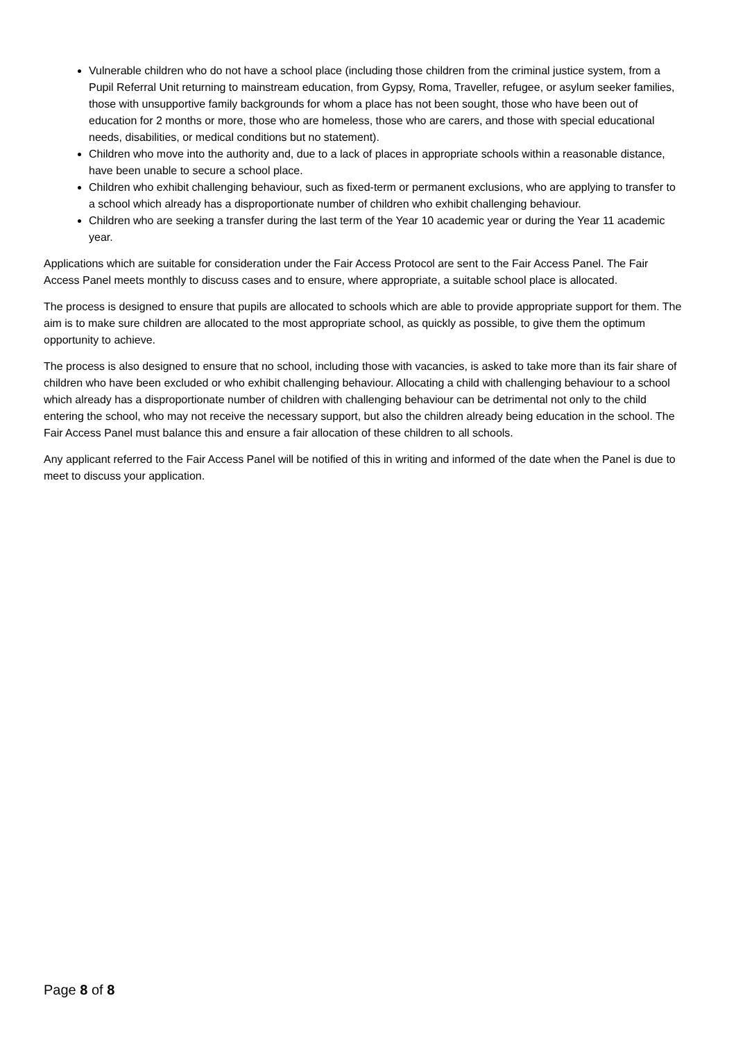Vulnerable children who do not have a school place (including those children from the criminal justice system, from a Pupil Referral Unit returning to mainstream education, from Gypsy, Roma, Traveller, refugee, or asylum seeker families, those with unsupportive family backgrounds for whom a place has not been sought, those who have been out of education for 2 months or more, those who are homeless, those who are carers, and those with special educational needs, disabilities, or medical conditions but no statement).
Children who move into the authority and, due to a lack of places in appropriate schools within a reasonable distance, have been unable to secure a school place.
Children who exhibit challenging behaviour, such as fixed-term or permanent exclusions, who are applying to transfer to a school which already has a disproportionate number of children who exhibit challenging behaviour.
Children who are seeking a transfer during the last term of the Year 10 academic year or during the Year 11 academic year.
Applications which are suitable for consideration under the Fair Access Protocol are sent to the Fair Access Panel. The Fair Access Panel meets monthly to discuss cases and to ensure, where appropriate, a suitable school place is allocated.
The process is designed to ensure that pupils are allocated to schools which are able to provide appropriate support for them. The aim is to make sure children are allocated to the most appropriate school, as quickly as possible, to give them the optimum opportunity to achieve.
The process is also designed to ensure that no school, including those with vacancies, is asked to take more than its fair share of children who have been excluded or who exhibit challenging behaviour. Allocating a child with challenging behaviour to a school which already has a disproportionate number of children with challenging behaviour can be detrimental not only to the child entering the school, who may not receive the necessary support, but also the children already being education in the school. The Fair Access Panel must balance this and ensure a fair allocation of these children to all schools.
Any applicant referred to the Fair Access Panel will be notified of this in writing and informed of the date when the Panel is due to meet to discuss your application.
Page 8 of 8